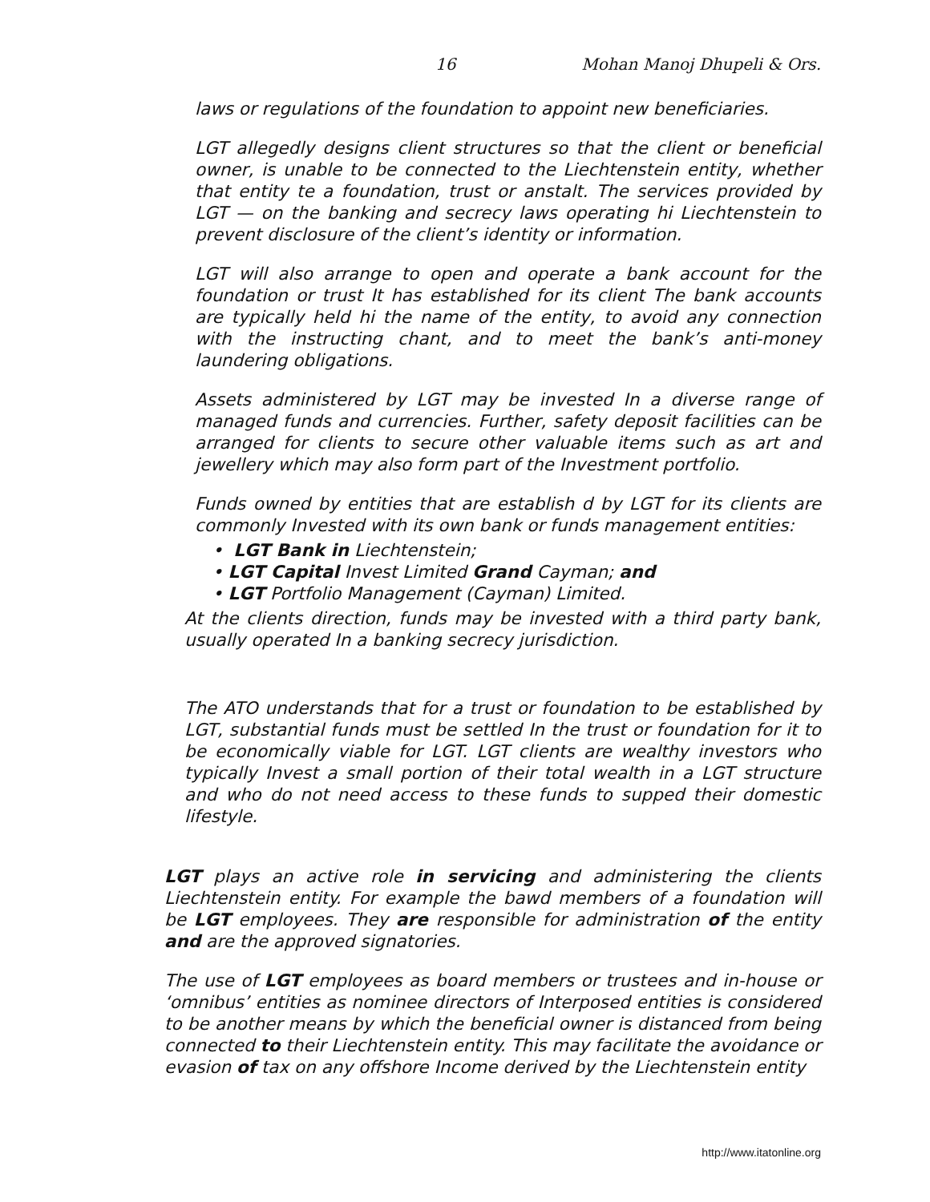16 Mohan Manoj Dhupeli & Ors.
laws or regulations of the foundation to appoint new beneficiaries.
LGT allegedly designs client structures so that the client or beneficial owner, is unable to be connected to the Liechtenstein entity, whether that entity te a foundation, trust or anstalt. The services provided by LGT — on the banking and secrecy laws operating hi Liechtenstein to prevent disclosure of the client’s identity or information.
LGT will also arrange to open and operate a bank account for the foundation or trust It has established for its client The bank accounts are typically held hi the name of the entity, to avoid any connection with the instructing chant, and to meet the bank’s anti-money laundering obligations.
Assets administered by LGT may be invested In a diverse range of managed funds and currencies. Further, safety deposit facilities can be arranged for clients to secure other valuable items such as art and jewellery which may also form part of the Investment portfolio.
Funds owned by entities that are establish d by LGT for its clients are commonly Invested with its own bank or funds management entities:
• LGT Bank in Liechtenstein;
• LGT Capital Invest Limited Grand Cayman; and
• LGT Portfolio Management (Cayman) Limited.
At the clients direction, funds may be invested with a third party bank, usually operated In a banking secrecy jurisdiction.
The ATO understands that for a trust or foundation to be established by LGT, substantial funds must be settled In the trust or foundation for it to be economically viable for LGT. LGT clients are wealthy investors who typically Invest a small portion of their total wealth in a LGT structure and who do not need access to these funds to supped their domestic lifestyle.
LGT plays an active role in servicing and administering the clients Liechtenstein entity. For example the bawd members of a foundation will be LGT employees. They are responsible for administration of the entity and are the approved signatories.
The use of LGT employees as board members or trustees and in-house or ‘omnibus’ entities as nominee directors of Interposed entities is considered to be another means by which the beneficial owner is distanced from being connected to their Liechtenstein entity. This may facilitate the avoidance or evasion of tax on any offshore Income derived by the Liechtenstein entity
http://www.itatonline.org